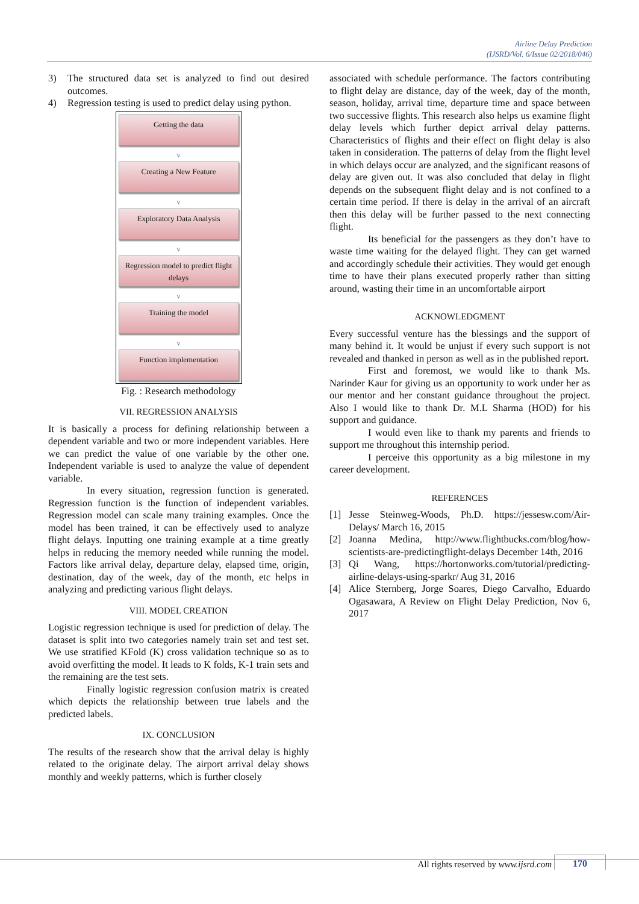Airline Delay Prediction
(IJSRD/Vol. 6/Issue 02/2018/046)
3) The structured data set is analyzed to find out desired outcomes.
4) Regression testing is used to predict delay using python.
Getting the data
v
Creating a New Feature
v
Exploratory Data Analysis
v
Regression model to predict flight delays
v
Training the model
v
Function implementation
Fig. : Research methodology
VII. REGRESSION ANALYSIS
It is basically a process for defining relationship between a dependent variable and two or more independent variables. Here we can predict the value of one variable by the other one. Independent variable is used to analyze the value of dependent variable.
In every situation, regression function is generated. Regression function is the function of independent variables. Regression model can scale many training examples. Once the model has been trained, it can be effectively used to analyze flight delays. Inputting one training example at a time greatly helps in reducing the memory needed while running the model. Factors like arrival delay, departure delay, elapsed time, origin, destination, day of the week, day of the month, etc helps in analyzing and predicting various flight delays.
VIII. MODEL CREATION
Logistic regression technique is used for prediction of delay. The dataset is split into two categories namely train set and test set. We use stratified KFold (K) cross validation technique so as to avoid overfitting the model. It leads to K folds, K-1 train sets and the remaining are the test sets.
Finally logistic regression confusion matrix is created which depicts the relationship between true labels and the predicted labels.
IX. CONCLUSION
The results of the research show that the arrival delay is highly related to the originate delay. The airport arrival delay shows monthly and weekly patterns, which is further closely
associated with schedule performance. The factors contributing to flight delay are distance, day of the week, day of the month, season, holiday, arrival time, departure time and space between two successive flights. This research also helps us examine flight delay levels which further depict arrival delay patterns. Characteristics of flights and their effect on flight delay is also taken in consideration. The patterns of delay from the flight level in which delays occur are analyzed, and the significant reasons of delay are given out. It was also concluded that delay in flight depends on the subsequent flight delay and is not confined to a certain time period. If there is delay in the arrival of an aircraft then this delay will be further passed to the next connecting flight.
Its beneficial for the passengers as they don’t have to waste time waiting for the delayed flight. They can get warned and accordingly schedule their activities. They would get enough time to have their plans executed properly rather than sitting around, wasting their time in an uncomfortable airport
ACKNOWLEDGMENT
Every successful venture has the blessings and the support of many behind it. It would be unjust if every such support is not revealed and thanked in person as well as in the published report.
First and foremost, we would like to thank Ms. Narinder Kaur for giving us an opportunity to work under her as our mentor and her constant guidance throughout the project. Also I would like to thank Dr. M.L Sharma (HOD) for his support and guidance.
I would even like to thank my parents and friends to support me throughout this internship period.
I perceive this opportunity as a big milestone in my career development.
REFERENCES
[1] Jesse Steinweg-Woods, Ph.D. https://jessesw.com/Air-Delays/ March 16, 2015
[2] Joanna Medina, http://www.flightbucks.com/blog/how-scientists-are-predictingflight-delays December 14th, 2016
[3] Qi Wang, https://hortonworks.com/tutorial/predicting-airline-delays-using-sparkr/ Aug 31, 2016
[4] Alice Sternberg, Jorge Soares, Diego Carvalho, Eduardo Ogasawara, A Review on Flight Delay Prediction, Nov 6, 2017
All rights reserved by www.ijsrd.com 170